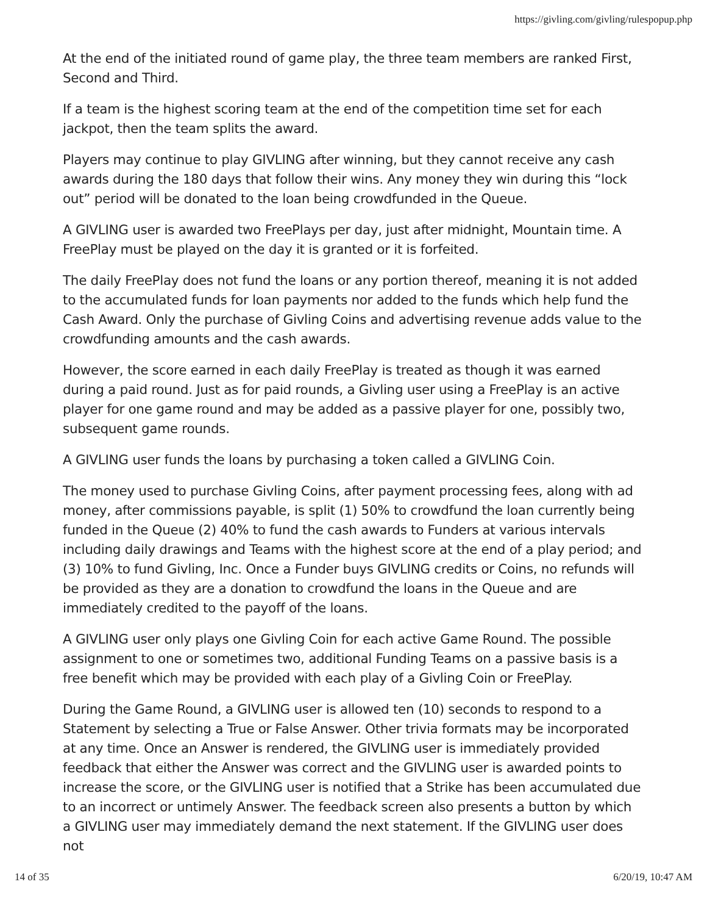https://givling.com/givling/rulespopup.php
At the end of the initiated round of game play, the three team members are ranked First, Second and Third.
If a team is the highest scoring team at the end of the competition time set for each jackpot, then the team splits the award.
Players may continue to play GIVLING after winning, but they cannot receive any cash awards during the 180 days that follow their wins. Any money they win during this “lock out” period will be donated to the loan being crowdfunded in the Queue.
A GIVLING user is awarded two FreePlays per day, just after midnight, Mountain time. A FreePlay must be played on the day it is granted or it is forfeited.
The daily FreePlay does not fund the loans or any portion thereof, meaning it is not added to the accumulated funds for loan payments nor added to the funds which help fund the Cash Award. Only the purchase of Givling Coins and advertising revenue adds value to the crowdfunding amounts and the cash awards.
However, the score earned in each daily FreePlay is treated as though it was earned during a paid round. Just as for paid rounds, a Givling user using a FreePlay is an active player for one game round and may be added as a passive player for one, possibly two, subsequent game rounds.
A GIVLING user funds the loans by purchasing a token called a GIVLING Coin.
The money used to purchase Givling Coins, after payment processing fees, along with ad money, after commissions payable, is split (1) 50% to crowdfund the loan currently being funded in the Queue (2) 40% to fund the cash awards to Funders at various intervals including daily drawings and Teams with the highest score at the end of a play period; and (3) 10% to fund Givling, Inc. Once a Funder buys GIVLING credits or Coins, no refunds will be provided as they are a donation to crowdfund the loans in the Queue and are immediately credited to the payoff of the loans.
A GIVLING user only plays one Givling Coin for each active Game Round. The possible assignment to one or sometimes two, additional Funding Teams on a passive basis is a free benefit which may be provided with each play of a Givling Coin or FreePlay.
During the Game Round, a GIVLING user is allowed ten (10) seconds to respond to a Statement by selecting a True or False Answer. Other trivia formats may be incorporated at any time. Once an Answer is rendered, the GIVLING user is immediately provided feedback that either the Answer was correct and the GIVLING user is awarded points to increase the score, or the GIVLING user is notified that a Strike has been accumulated due to an incorrect or untimely Answer. The feedback screen also presents a button by which a GIVLING user may immediately demand the next statement. If the GIVLING user does not
14 of 35 6/20/19, 10:47 AM